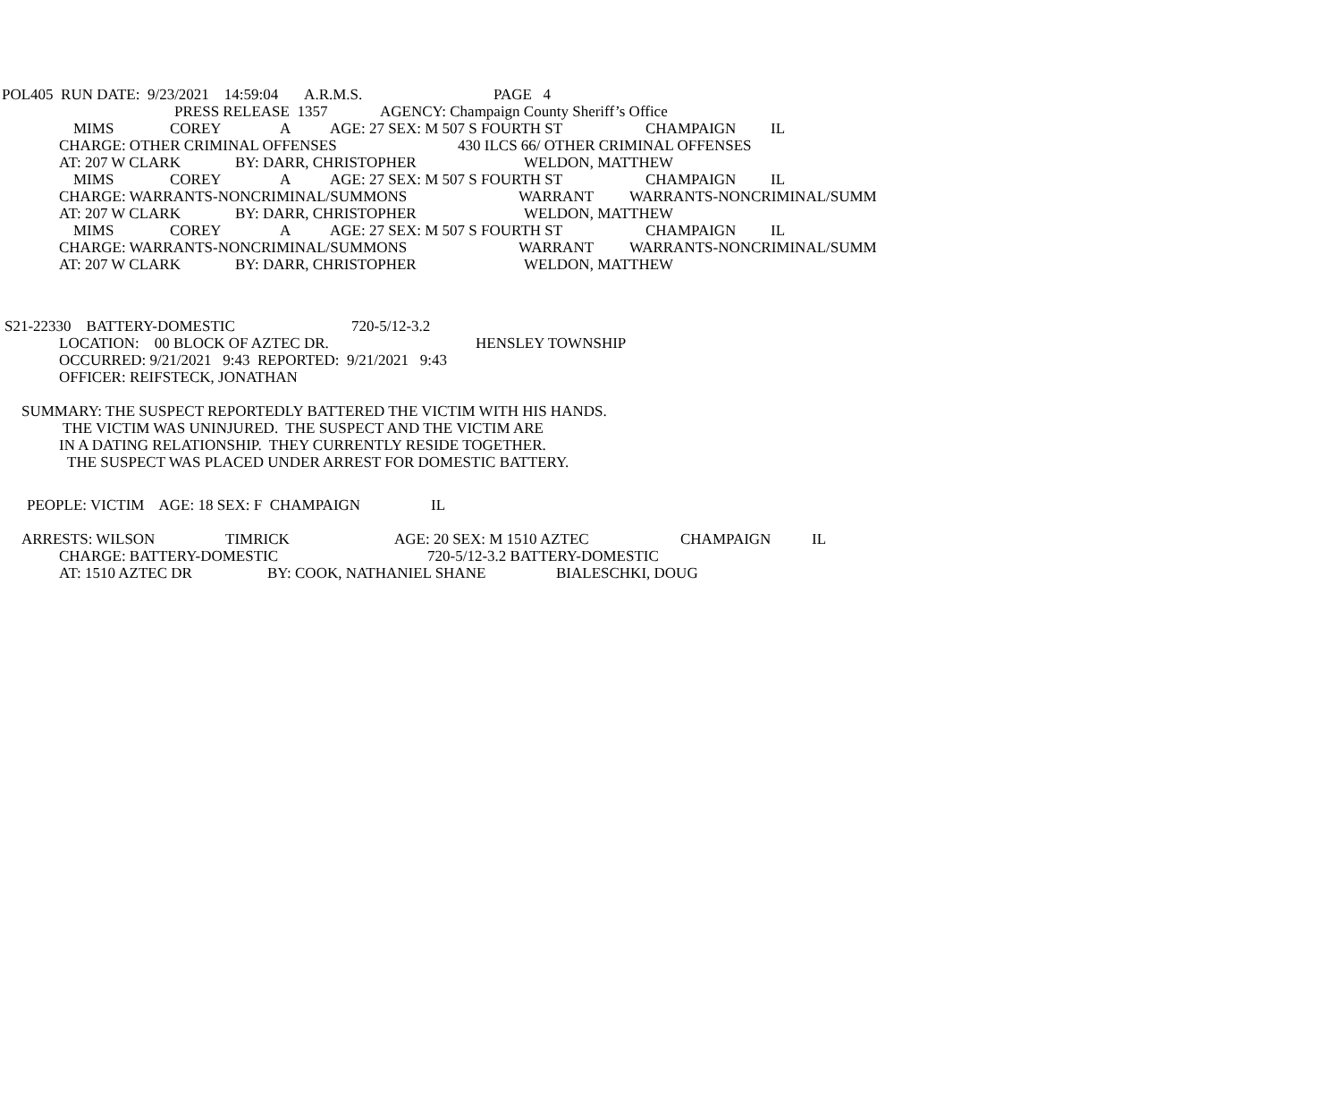POL405 RUN DATE: 9/23/2021 14:59:04 A.R.M.S. PAGE 4
PRESS RELEASE 1357 AGENCY: Champaign County Sheriff’s Office
MIMS COREY A AGE: 27 SEX: M 507 S FOURTH ST CHAMPAIGN IL
CHARGE: OTHER CRIMINAL OFFENSES 430 ILCS 66/ OTHER CRIMINAL OFFENSES
AT: 207 W CLARK BY: DARR, CHRISTOPHER WELDON, MATTHEW
MIMS COREY A AGE: 27 SEX: M 507 S FOURTH ST CHAMPAIGN IL
CHARGE: WARRANTS-NONCRIMINAL/SUMMONS WARRANT WARRANTS-NONCRIMINAL/SUMM
AT: 207 W CLARK BY: DARR, CHRISTOPHER WELDON, MATTHEW
MIMS COREY A AGE: 27 SEX: M 507 S FOURTH ST CHAMPAIGN IL
CHARGE: WARRANTS-NONCRIMINAL/SUMMONS WARRANT WARRANTS-NONCRIMINAL/SUMM
AT: 207 W CLARK BY: DARR, CHRISTOPHER WELDON, MATTHEW
S21-22330 BATTERY-DOMESTIC 720-5/12-3.2
LOCATION: 00 BLOCK OF AZTEC DR. HENSLEY TOWNSHIP
OCCURRED: 9/21/2021 9:43 REPORTED: 9/21/2021 9:43
OFFICER: REIFSTECK, JONATHAN
SUMMARY: THE SUSPECT REPORTEDLY BATTERED THE VICTIM WITH HIS HANDS.
THE VICTIM WAS UNINJURED. THE SUSPECT AND THE VICTIM ARE
IN A DATING RELATIONSHIP. THEY CURRENTLY RESIDE TOGETHER.
THE SUSPECT WAS PLACED UNDER ARREST FOR DOMESTIC BATTERY.
PEOPLE: VICTIM AGE: 18 SEX: F CHAMPAIGN IL
ARRESTS: WILSON TIMRICK AGE: 20 SEX: M 1510 AZTEC CHAMPAIGN IL
CHARGE: BATTERY-DOMESTIC 720-5/12-3.2 BATTERY-DOMESTIC
AT: 1510 AZTEC DR BY: COOK, NATHANIEL SHANE BIALESCHKI, DOUG